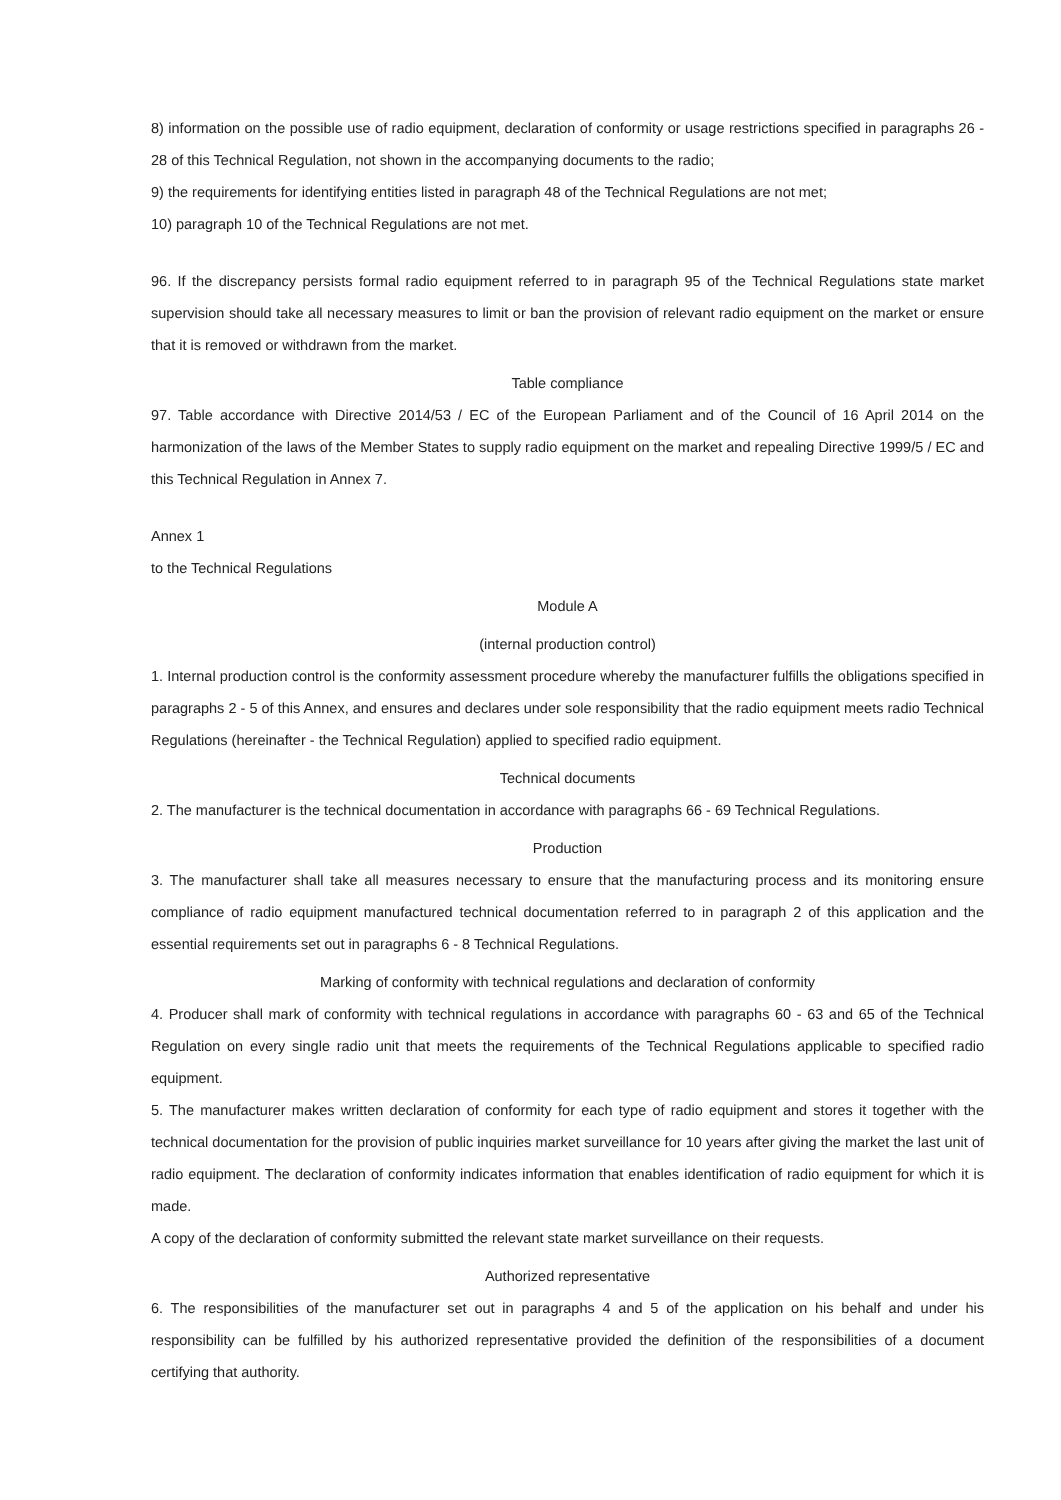8) information on the possible use of radio equipment, declaration of conformity or usage restrictions specified in paragraphs 26 - 28 of this Technical Regulation, not shown in the accompanying documents to the radio;
9) the requirements for identifying entities listed in paragraph 48 of the Technical Regulations are not met;
10) paragraph 10 of the Technical Regulations are not met.
96. If the discrepancy persists formal radio equipment referred to in paragraph 95 of the Technical Regulations state market supervision should take all necessary measures to limit or ban the provision of relevant radio equipment on the market or ensure that it is removed or withdrawn from the market.
Table compliance
97. Table accordance with Directive 2014/53 / EC of the European Parliament and of the Council of 16 April 2014 on the harmonization of the laws of the Member States to supply radio equipment on the market and repealing Directive 1999/5 / EC and this Technical Regulation in Annex 7.
Annex 1
to the Technical Regulations
Module A
(internal production control)
1. Internal production control is the conformity assessment procedure whereby the manufacturer fulfills the obligations specified in paragraphs 2 - 5 of this Annex, and ensures and declares under sole responsibility that the radio equipment meets radio Technical Regulations (hereinafter - the Technical Regulation) applied to specified radio equipment.
Technical documents
2. The manufacturer is the technical documentation in accordance with paragraphs 66 - 69 Technical Regulations.
Production
3. The manufacturer shall take all measures necessary to ensure that the manufacturing process and its monitoring ensure compliance of radio equipment manufactured technical documentation referred to in paragraph 2 of this application and the essential requirements set out in paragraphs 6 - 8 Technical Regulations.
Marking of conformity with technical regulations and declaration of conformity
4. Producer shall mark of conformity with technical regulations in accordance with paragraphs 60 - 63 and 65 of the Technical Regulation on every single radio unit that meets the requirements of the Technical Regulations applicable to specified radio equipment.
5. The manufacturer makes written declaration of conformity for each type of radio equipment and stores it together with the technical documentation for the provision of public inquiries market surveillance for 10 years after giving the market the last unit of radio equipment. The declaration of conformity indicates information that enables identification of radio equipment for which it is made.
A copy of the declaration of conformity submitted the relevant state market surveillance on their requests.
Authorized representative
6. The responsibilities of the manufacturer set out in paragraphs 4 and 5 of the application on his behalf and under his responsibility can be fulfilled by his authorized representative provided the definition of the responsibilities of a document certifying that authority.